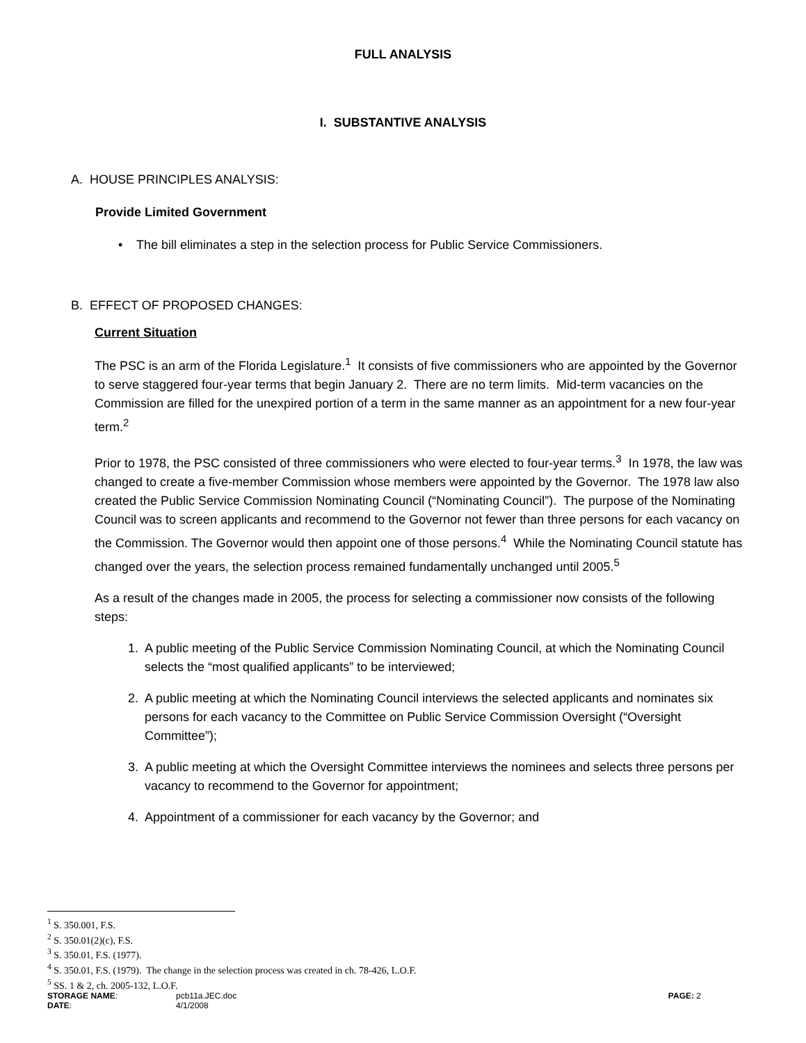FULL ANALYSIS
I. SUBSTANTIVE ANALYSIS
A. HOUSE PRINCIPLES ANALYSIS:
Provide Limited Government
• The bill eliminates a step in the selection process for Public Service Commissioners.
B. EFFECT OF PROPOSED CHANGES:
Current Situation
The PSC is an arm of the Florida Legislature.<sup>1</sup> It consists of five commissioners who are appointed by the Governor to serve staggered four-year terms that begin January 2. There are no term limits. Mid-term vacancies on the Commission are filled for the unexpired portion of a term in the same manner as an appointment for a new four-year term.<sup>2</sup>
Prior to 1978, the PSC consisted of three commissioners who were elected to four-year terms.<sup>3</sup> In 1978, the law was changed to create a five-member Commission whose members were appointed by the Governor. The 1978 law also created the Public Service Commission Nominating Council (“Nominating Council”). The purpose of the Nominating Council was to screen applicants and recommend to the Governor not fewer than three persons for each vacancy on the Commission. The Governor would then appoint one of those persons.<sup>4</sup> While the Nominating Council statute has changed over the years, the selection process remained fundamentally unchanged until 2005.<sup>5</sup>
As a result of the changes made in 2005, the process for selecting a commissioner now consists of the following steps:
1. A public meeting of the Public Service Commission Nominating Council, at which the Nominating Council selects the “most qualified applicants” to be interviewed;
2. A public meeting at which the Nominating Council interviews the selected applicants and nominates six persons for each vacancy to the Committee on Public Service Commission Oversight (“Oversight Committee”);
3. A public meeting at which the Oversight Committee interviews the nominees and selects three persons per vacancy to recommend to the Governor for appointment;
4. Appointment of a commissioner for each vacancy by the Governor; and
<sup>1</sup> S. 350.001, F.S.
<sup>2</sup> S. 350.01(2)(c), F.S.
<sup>3</sup> S. 350.01, F.S. (1977).
<sup>4</sup> S. 350.01, F.S. (1979). The change in the selection process was created in ch. 78-426, L.O.F.
<sup>5</sup> SS. 1 & 2, ch. 2005-132, L.O.F.
| STORAGE NAME : | pcb11a.JEC.doc | PAGE: 2 |
| DATE : | 4/1/2008 | |